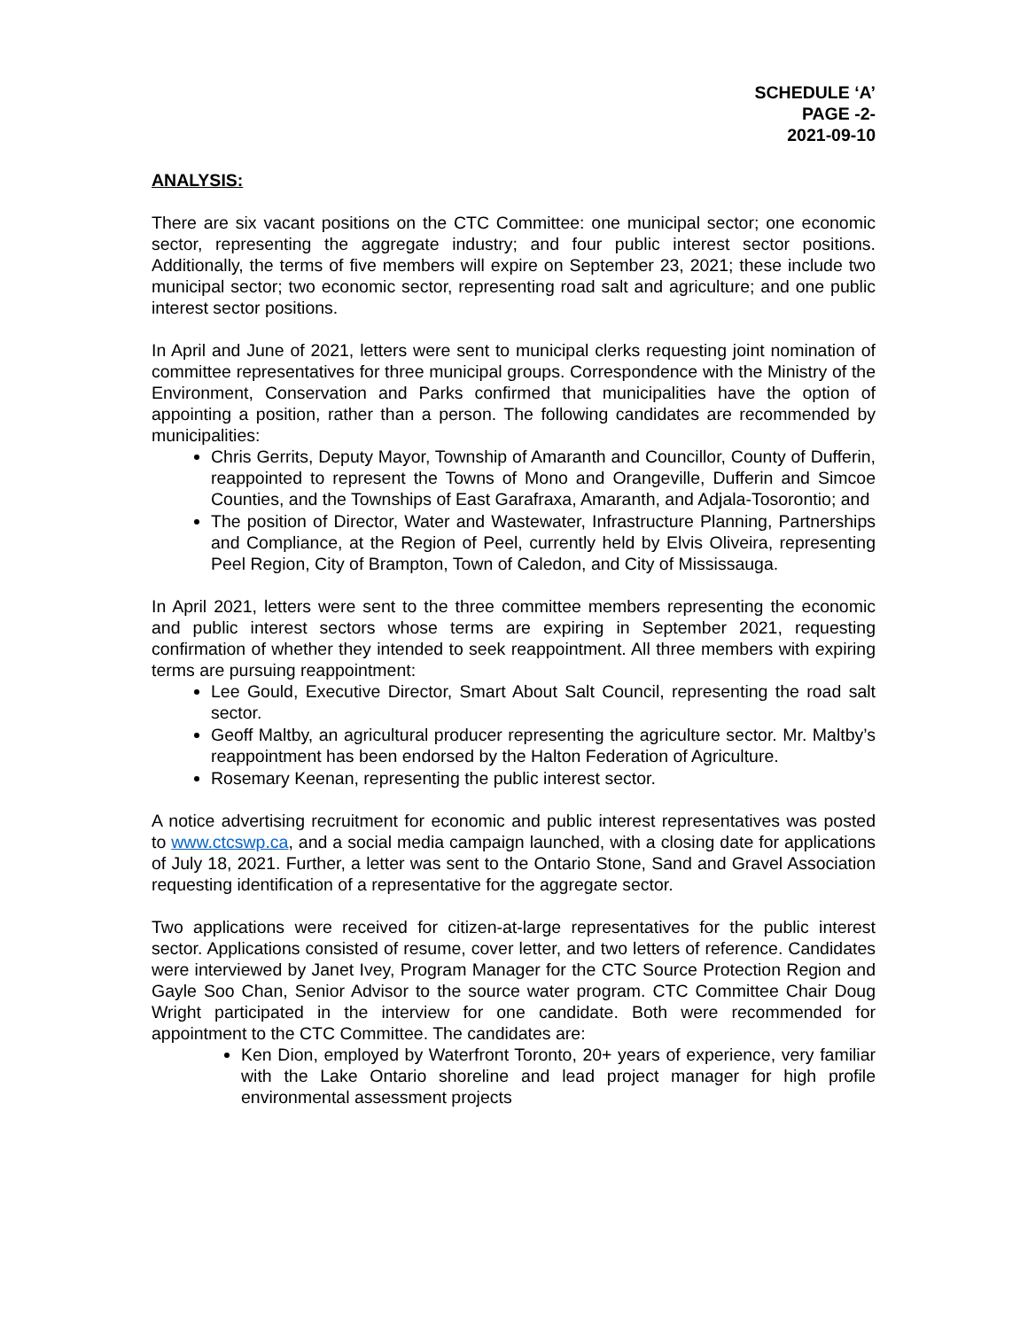SCHEDULE ‘A’
PAGE -2-
2021-09-10
ANALYSIS:
There are six vacant positions on the CTC Committee: one municipal sector; one economic sector, representing the aggregate industry; and four public interest sector positions. Additionally, the terms of five members will expire on September 23, 2021; these include two municipal sector; two economic sector, representing road salt and agriculture; and one public interest sector positions.
In April and June of 2021, letters were sent to municipal clerks requesting joint nomination of committee representatives for three municipal groups. Correspondence with the Ministry of the Environment, Conservation and Parks confirmed that municipalities have the option of appointing a position, rather than a person. The following candidates are recommended by municipalities:
Chris Gerrits, Deputy Mayor, Township of Amaranth and Councillor, County of Dufferin, reappointed to represent the Towns of Mono and Orangeville, Dufferin and Simcoe Counties, and the Townships of East Garafraxa, Amaranth, and Adjala-Tosorontio; and
The position of Director, Water and Wastewater, Infrastructure Planning, Partnerships and Compliance, at the Region of Peel, currently held by Elvis Oliveira, representing Peel Region, City of Brampton, Town of Caledon, and City of Mississauga.
In April 2021, letters were sent to the three committee members representing the economic and public interest sectors whose terms are expiring in September 2021, requesting confirmation of whether they intended to seek reappointment. All three members with expiring terms are pursuing reappointment:
Lee Gould, Executive Director, Smart About Salt Council, representing the road salt sector.
Geoff Maltby, an agricultural producer representing the agriculture sector. Mr. Maltby’s reappointment has been endorsed by the Halton Federation of Agriculture.
Rosemary Keenan, representing the public interest sector.
A notice advertising recruitment for economic and public interest representatives was posted to www.ctcswp.ca, and a social media campaign launched, with a closing date for applications of July 18, 2021. Further, a letter was sent to the Ontario Stone, Sand and Gravel Association requesting identification of a representative for the aggregate sector.
Two applications were received for citizen-at-large representatives for the public interest sector. Applications consisted of resume, cover letter, and two letters of reference. Candidates were interviewed by Janet Ivey, Program Manager for the CTC Source Protection Region and Gayle Soo Chan, Senior Advisor to the source water program. CTC Committee Chair Doug Wright participated in the interview for one candidate. Both were recommended for appointment to the CTC Committee. The candidates are:
Ken Dion, employed by Waterfront Toronto, 20+ years of experience, very familiar with the Lake Ontario shoreline and lead project manager for high profile environmental assessment projects